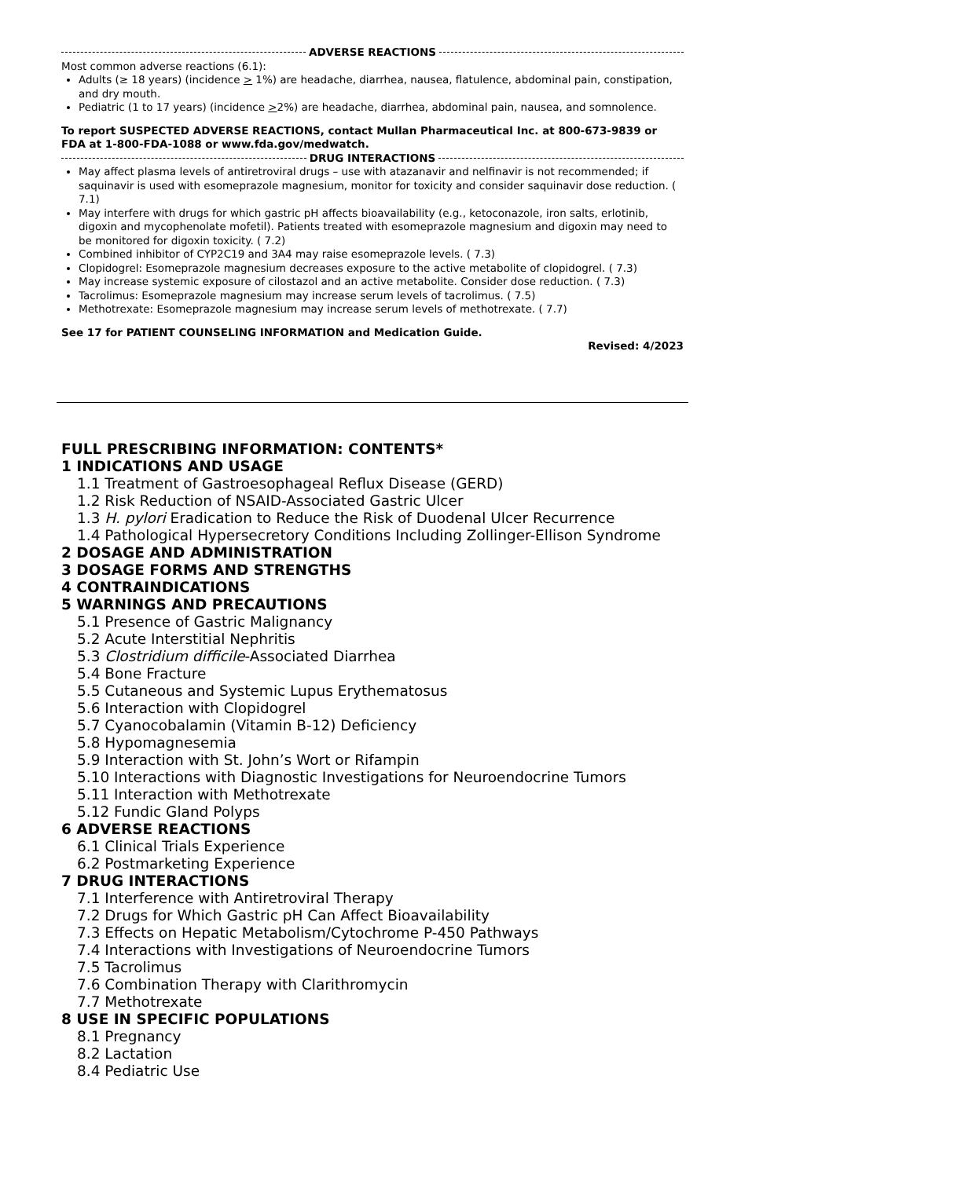ADVERSE REACTIONS
Most common adverse reactions (6.1):
Adults (≥ 18 years) (incidence > 1%) are headache, diarrhea, nausea, flatulence, abdominal pain, constipation, and dry mouth.
Pediatric (1 to 17 years) (incidence >2%) are headache, diarrhea, abdominal pain, nausea, and somnolence.
To report SUSPECTED ADVERSE REACTIONS, contact Mullan Pharmaceutical Inc. at 800-673-9839 or FDA at 1-800-FDA-1088 or www.fda.gov/medwatch.
DRUG INTERACTIONS
May affect plasma levels of antiretroviral drugs – use with atazanavir and nelfinavir is not recommended; if saquinavir is used with esomeprazole magnesium, monitor for toxicity and consider saquinavir dose reduction. ( 7.1)
May interfere with drugs for which gastric pH affects bioavailability (e.g., ketoconazole, iron salts, erlotinib, digoxin and mycophenolate mofetil). Patients treated with esomeprazole magnesium and digoxin may need to be monitored for digoxin toxicity. ( 7.2)
Combined inhibitor of CYP2C19 and 3A4 may raise esomeprazole levels. ( 7.3)
Clopidogrel: Esomeprazole magnesium decreases exposure to the active metabolite of clopidogrel. ( 7.3)
May increase systemic exposure of cilostazol and an active metabolite. Consider dose reduction. ( 7.3)
Tacrolimus: Esomeprazole magnesium may increase serum levels of tacrolimus. ( 7.5)
Methotrexate: Esomeprazole magnesium may increase serum levels of methotrexate. ( 7.7)
See 17 for PATIENT COUNSELING INFORMATION and Medication Guide.
Revised: 4/2023
FULL PRESCRIBING INFORMATION: CONTENTS*
1 INDICATIONS AND USAGE
1.1 Treatment of Gastroesophageal Reflux Disease (GERD)
1.2 Risk Reduction of NSAID-Associated Gastric Ulcer
1.3 H. pylori Eradication to Reduce the Risk of Duodenal Ulcer Recurrence
1.4 Pathological Hypersecretory Conditions Including Zollinger-Ellison Syndrome
2 DOSAGE AND ADMINISTRATION
3 DOSAGE FORMS AND STRENGTHS
4 CONTRAINDICATIONS
5 WARNINGS AND PRECAUTIONS
5.1 Presence of Gastric Malignancy
5.2 Acute Interstitial Nephritis
5.3 Clostridium difficile-Associated Diarrhea
5.4 Bone Fracture
5.5 Cutaneous and Systemic Lupus Erythematosus
5.6 Interaction with Clopidogrel
5.7 Cyanocobalamin (Vitamin B-12) Deficiency
5.8 Hypomagnesemia
5.9 Interaction with St. John’s Wort or Rifampin
5.10 Interactions with Diagnostic Investigations for Neuroendocrine Tumors
5.11 Interaction with Methotrexate
5.12 Fundic Gland Polyps
6 ADVERSE REACTIONS
6.1 Clinical Trials Experience
6.2 Postmarketing Experience
7 DRUG INTERACTIONS
7.1 Interference with Antiretroviral Therapy
7.2 Drugs for Which Gastric pH Can Affect Bioavailability
7.3 Effects on Hepatic Metabolism/Cytochrome P-450 Pathways
7.4 Interactions with Investigations of Neuroendocrine Tumors
7.5 Tacrolimus
7.6 Combination Therapy with Clarithromycin
7.7 Methotrexate
8 USE IN SPECIFIC POPULATIONS
8.1 Pregnancy
8.2 Lactation
8.4 Pediatric Use